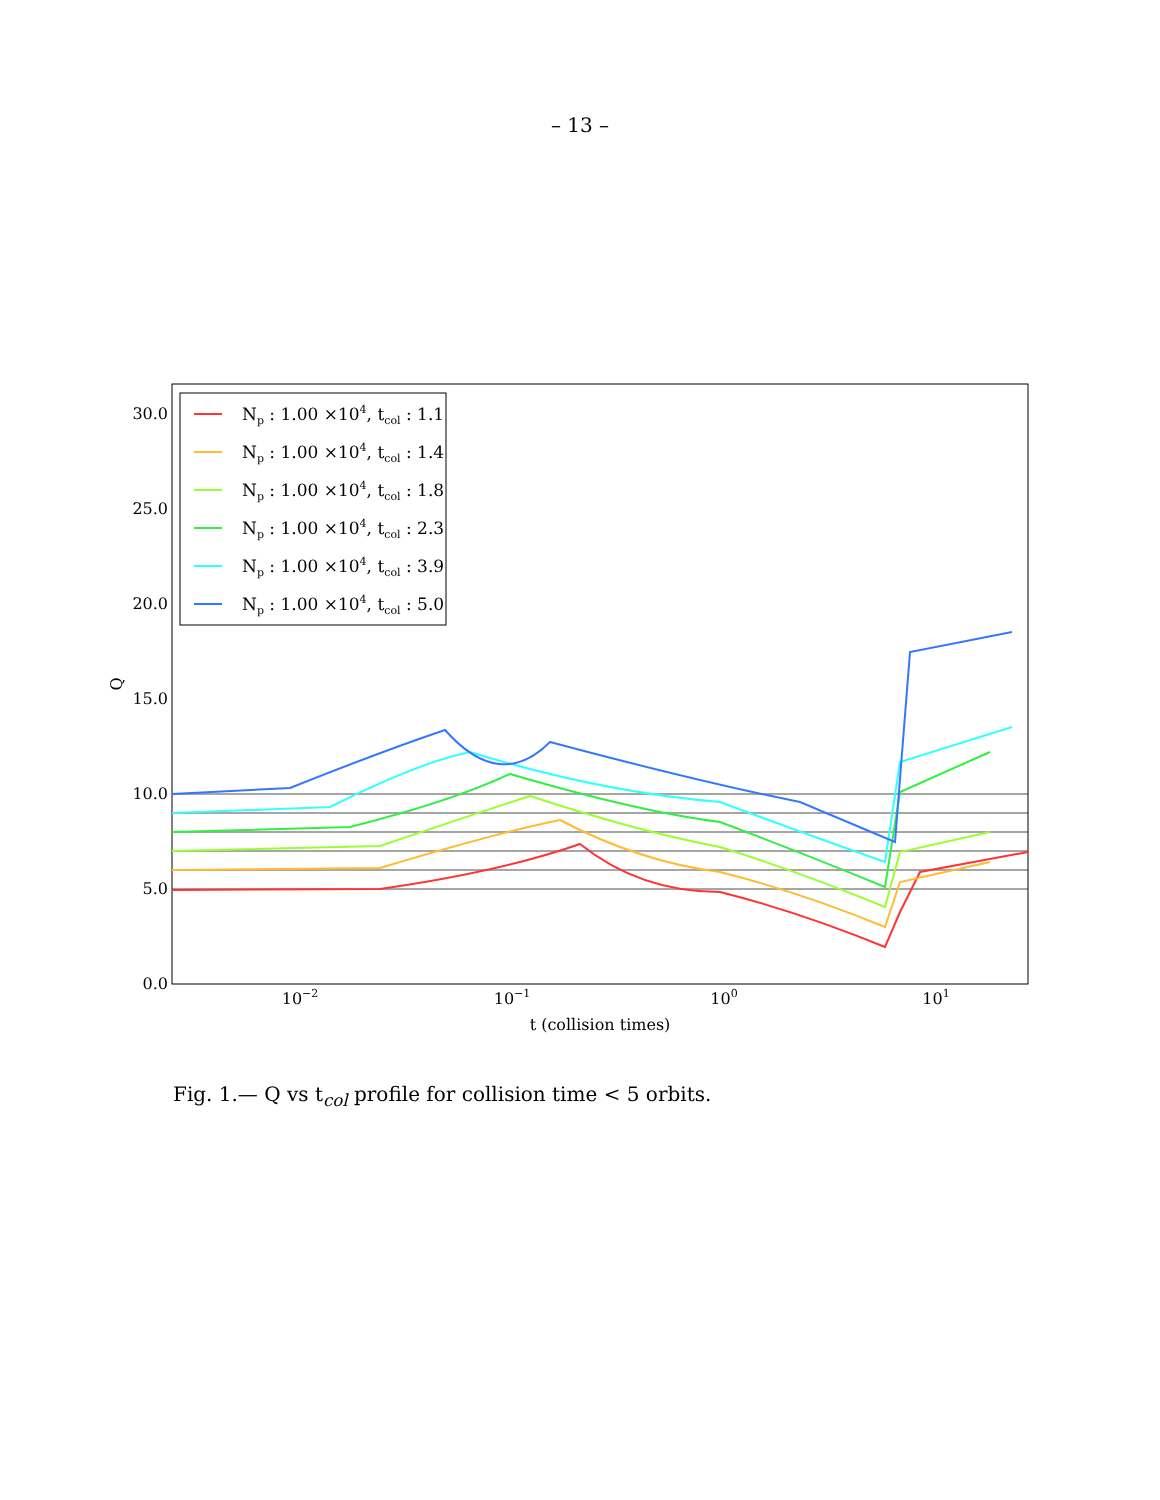– 13 –
0.0
5.0
10.0
15.0
20.0
25.0
30.0
10−2
10−1
100
101
t (collision times)
Q
Np : 1.00 ×104, tcol : 1.1
Np : 1.00 ×104, tcol : 1.4
Np : 1.00 ×104, tcol : 1.8
Np : 1.00 ×104, tcol : 2.3
Np : 1.00 ×104, tcol : 3.9
Np : 1.00 ×104, tcol : 5.0
Fig. 1.— Q vs t<sub>col</sub> profile for collision time < 5 orbits.